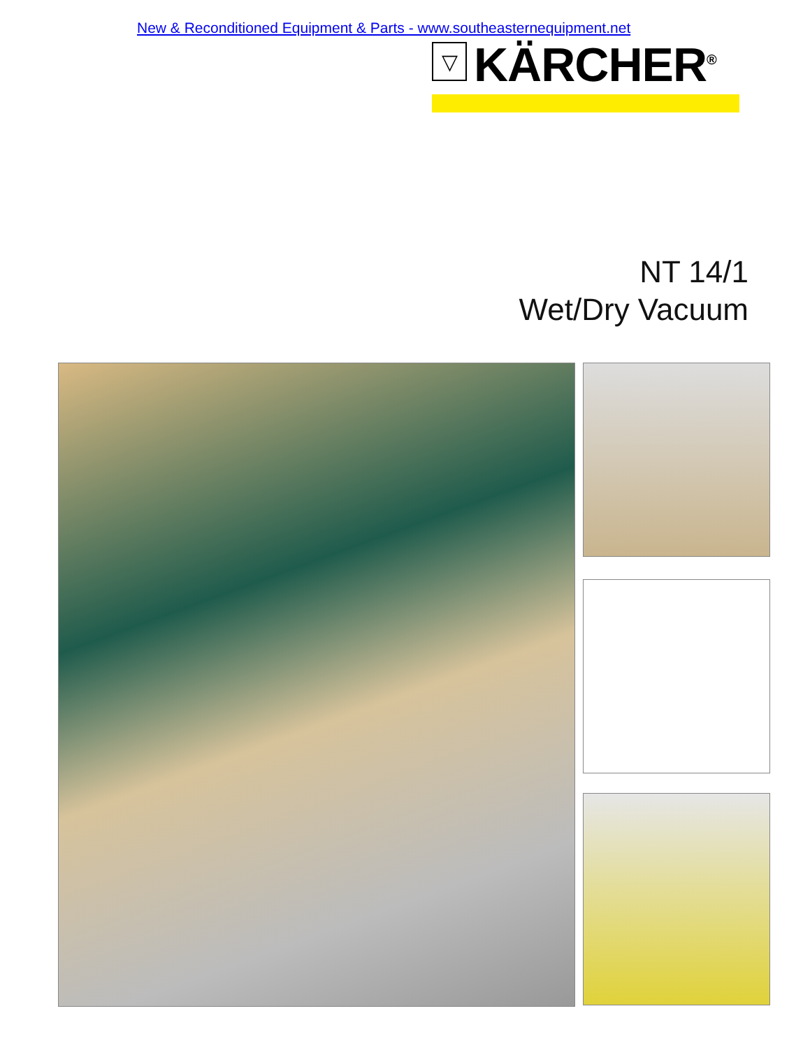New & Reconditioned Equipment & Parts - www.southeasternequipment.net
▽
KÄRCHER<sup>®</sup>
NT 14/1
Wet/Dry Vacuum